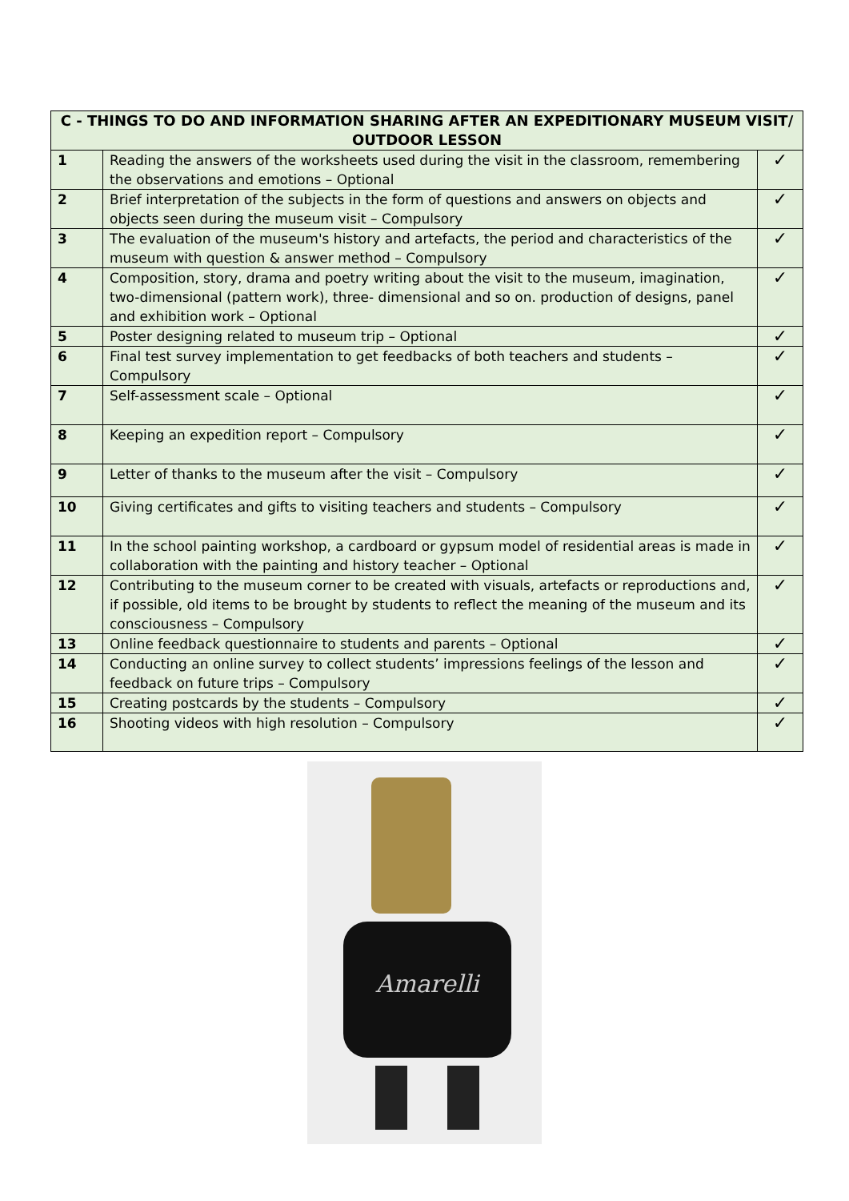| C - THINGS TO DO AND INFORMATION SHARING AFTER AN EXPEDITIONARY MUSEUM VISIT/ OUTDOOR LESSON | | |
| --- | --- | --- |
| 1 | Reading the answers of the worksheets used during the visit in the classroom, remembering the observations and emotions – Optional | ✓ |
| 2 | Brief interpretation of the subjects in the form of questions and answers on objects and objects seen during the museum visit – Compulsory | ✓ |
| 3 | The evaluation of the museum's history and artefacts, the period and characteristics of the museum with question & answer method – Compulsory | ✓ |
| 4 | Composition, story, drama and poetry writing about the visit to the museum, imagination, two-dimensional (pattern work), three- dimensional and so on. production of designs, panel and exhibition work – Optional | ✓ |
| 5 | Poster designing related to museum trip – Optional | ✓ |
| 6 | Final test survey implementation to get feedbacks of both teachers and students – Compulsory | ✓ |
| 7 | Self-assessment scale – Optional | ✓ |
| 8 | Keeping an expedition report – Compulsory | ✓ |
| 9 | Letter of thanks to the museum after the visit – Compulsory | ✓ |
| 10 | Giving certificates and gifts to visiting teachers and students – Compulsory | ✓ |
| 11 | In the school painting workshop, a cardboard or gypsum model of residential areas is made in collaboration with the painting and history teacher – Optional | ✓ |
| 12 | Contributing to the museum corner to be created with visuals, artefacts or reproductions and, if possible, old items to be brought by students to reflect the meaning of the museum and its consciousness – Compulsory | ✓ |
| 13 | Online feedback questionnaire to students and parents – Optional | ✓ |
| 14 | Conducting an online survey to collect students’ impressions feelings of the lesson and feedback on future trips – Compulsory | ✓ |
| 15 | Creating postcards by the students – Compulsory | ✓ |
| 16 | Shooting videos with high resolution – Compulsory | ✓ |
Amarelli